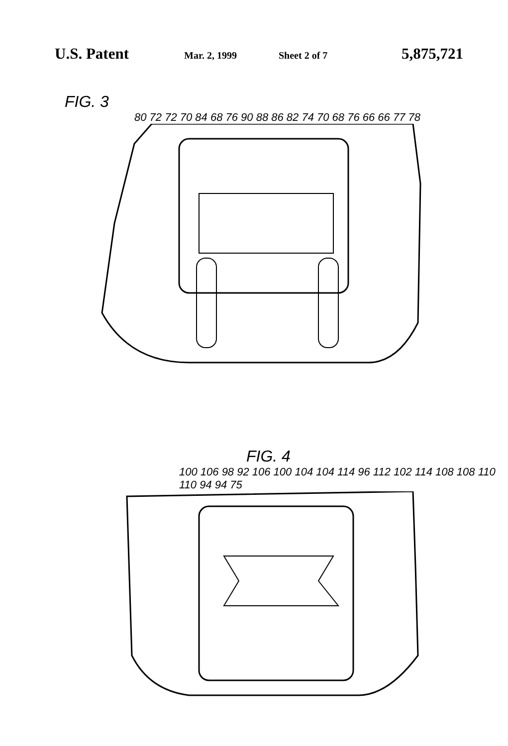U.S. Patent Mar. 2, 1999 Sheet 2 of 7 5,875,721
FIG. 3
80 72 72 70 84 68 76 90 88 86 82 74 70 68 76 66 66 77 78
FIG. 4
100 106 98 92 106 100 104 104 114 96 112 102 114 108 108 110 110 94 94 75